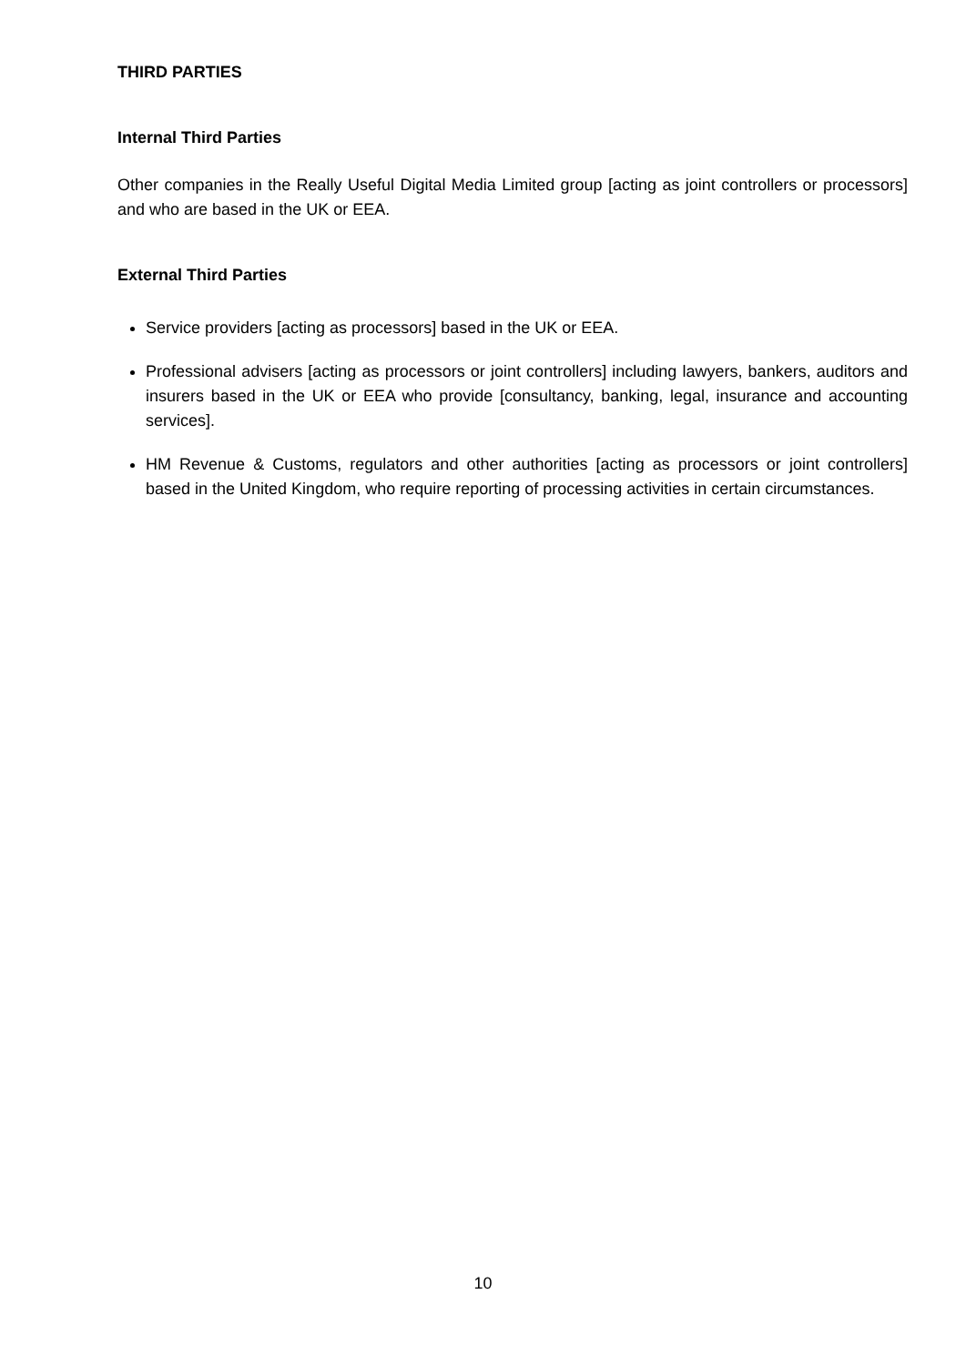THIRD PARTIES
Internal Third Parties
Other companies in the Really Useful Digital Media Limited group [acting as joint controllers or processors] and who are based in the UK or EEA.
External Third Parties
Service providers [acting as processors] based in the UK or EEA.
Professional advisers [acting as processors or joint controllers] including lawyers, bankers, auditors and insurers based in the UK or EEA who provide [consultancy, banking, legal, insurance and accounting services].
HM Revenue & Customs, regulators and other authorities [acting as processors or joint controllers] based in the United Kingdom, who require reporting of processing activities in certain circumstances.
10